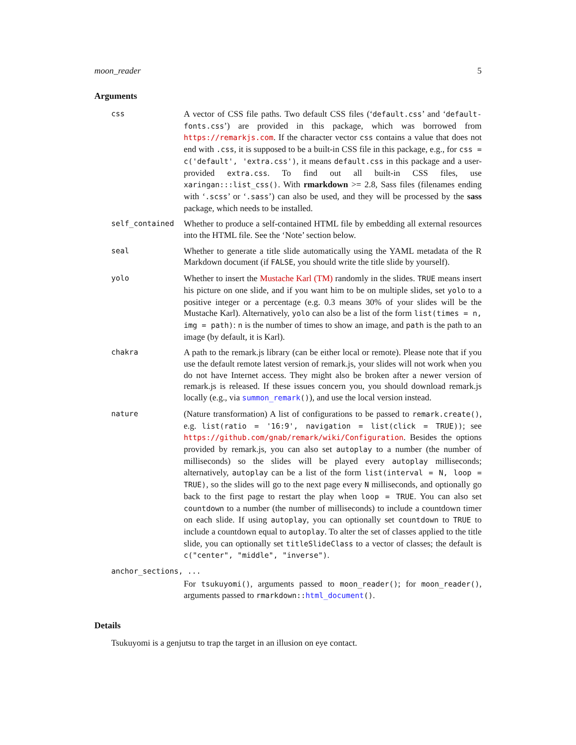moon_reader 5
Arguments
css
A vector of CSS file paths. Two default CSS files (‘default.css’ and ‘default-fonts.css’) are provided in this package, which was borrowed from https://remarkjs.com. If the character vector css contains a value that does not end with .css, it is supposed to be a built-in CSS file in this package, e.g., for css = c('default', 'extra.css'), it means default.css in this package and a user-provided extra.css. To find out all built-in CSS files, use xaringan:::list_css(). With rmarkdown >= 2.8, Sass files (filenames ending with ‘.scss’ or ‘.sass’) can also be used, and they will be processed by the sass package, which needs to be installed.
self_contained
Whether to produce a self-contained HTML file by embedding all external resources into the HTML file. See the ‘Note’ section below.
seal
Whether to generate a title slide automatically using the YAML metadata of the R Markdown document (if FALSE, you should write the title slide by yourself).
yolo
Whether to insert the Mustache Karl (TM) randomly in the slides. TRUE means insert his picture on one slide, and if you want him to be on multiple slides, set yolo to a positive integer or a percentage (e.g. 0.3 means 30% of your slides will be the Mustache Karl). Alternatively, yolo can also be a list of the form list(times = n, img = path): n is the number of times to show an image, and path is the path to an image (by default, it is Karl).
chakra
A path to the remark.js library (can be either local or remote). Please note that if you use the default remote latest version of remark.js, your slides will not work when you do not have Internet access. They might also be broken after a newer version of remark.js is released. If these issues concern you, you should download remark.js locally (e.g., via summon_remark()), and use the local version instead.
nature
(Nature transformation) A list of configurations to be passed to remark.create(), e.g. list(ratio = '16:9', navigation = list(click = TRUE)); see https://github.com/gnab/remark/wiki/Configuration. Besides the options provided by remark.js, you can also set autoplay to a number (the number of milliseconds) so the slides will be played every autoplay milliseconds; alternatively, autoplay can be a list of the form list(interval = N, loop = TRUE), so the slides will go to the next page every N milliseconds, and optionally go back to the first page to restart the play when loop = TRUE. You can also set countdown to a number (the number of milliseconds) to include a countdown timer on each slide. If using autoplay, you can optionally set countdown to TRUE to include a countdown equal to autoplay. To alter the set of classes applied to the title slide, you can optionally set titleSlideClass to a vector of classes; the default is c("center", "middle", "inverse").
anchor_sections, ...
For tsukuyomi(), arguments passed to moon_reader(); for moon_reader(), arguments passed to rmarkdown::html_document().
Details
Tsukuyomi is a genjutsu to trap the target in an illusion on eye contact.